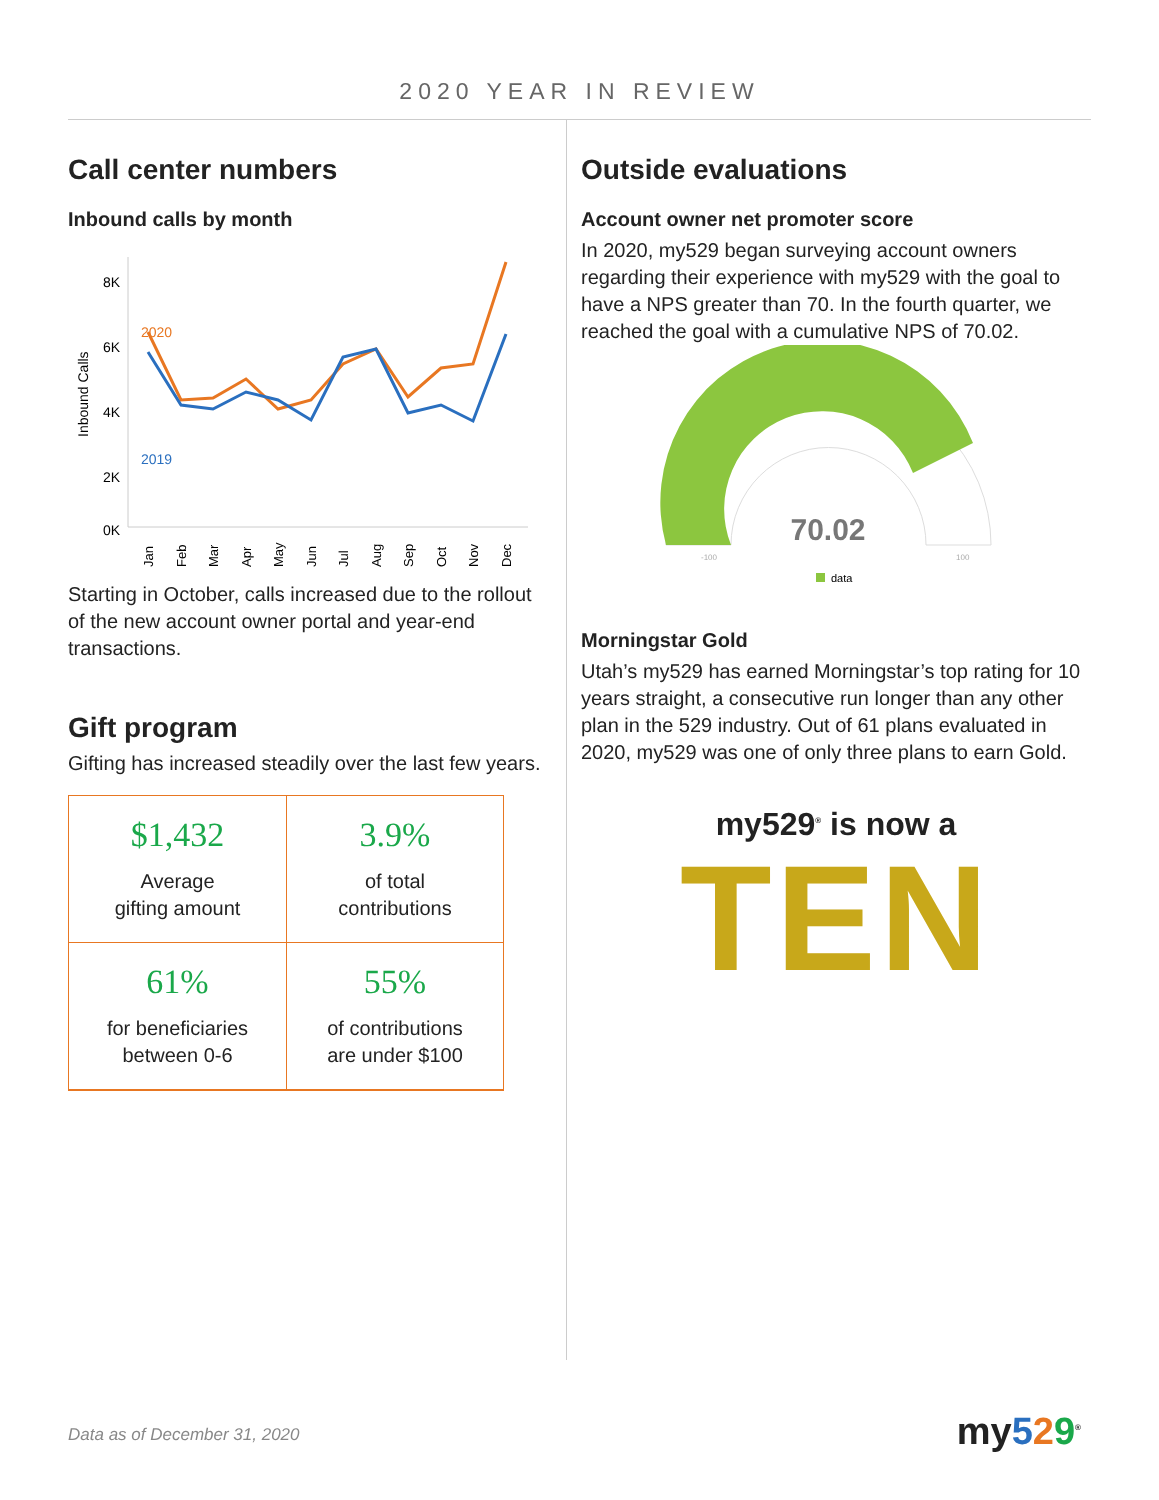2020 YEAR IN REVIEW
Call center numbers
Inbound calls by month
Inbound Calls
8K
6K
4K
2K
0K
2020
2019
Jan
Feb
Mar
Apr
May
Jun
Jul
Aug
Sep
Oct
Nov
Dec
Starting in October, calls increased due to the rollout of the new account owner portal and year-end transactions.
Gift program
Gifting has increased steadily over the last few years.
$1,432
Average
gifting amount
3.9%
of total
contributions
61%
for beneficiaries
between 0-6
55%
of contributions
are under $100
Outside evaluations
Account owner net promoter score
In 2020, my529 began surveying account owners regarding their experience with my529 with the goal to have a NPS greater than 70. In the fourth quarter, we reached the goal with a cumulative NPS of 70.02.
70.02
-100
100
data
Morningstar Gold
Utah’s my529 has earned Morningstar’s top rating for 10 years straight, a consecutive run longer than any other plan in the 529 industry. Out of 61 plans evaluated in 2020, my529 was one of only three plans to earn Gold.
my529<sup>®</sup> is now a
TEN
Data as of December 31, 2020 my529<sup>®</sup>